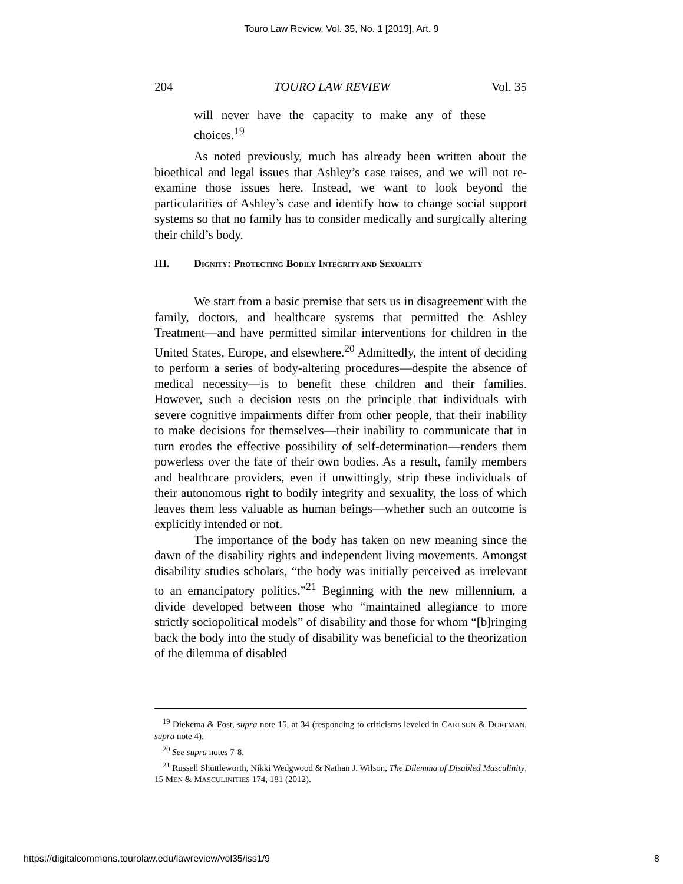Touro Law Review, Vol. 35, No. 1 [2019], Art. 9
204 TOURO LAW REVIEW Vol. 35
will never have the capacity to make any of these choices.<sup>19</sup>
As noted previously, much has already been written about the bioethical and legal issues that Ashley’s case raises, and we will not re-examine those issues here. Instead, we want to look beyond the particularities of Ashley’s case and identify how to change social support systems so that no family has to consider medically and surgically altering their child’s body.
III. DIGNITY: PROTECTING BODILY INTEGRITY AND SEXUALITY
We start from a basic premise that sets us in disagreement with the family, doctors, and healthcare systems that permitted the Ashley Treatment—and have permitted similar interventions for children in the United States, Europe, and elsewhere.<sup>20</sup> Admittedly, the intent of deciding to perform a series of body-altering procedures—despite the absence of medical necessity—is to benefit these children and their families. However, such a decision rests on the principle that individuals with severe cognitive impairments differ from other people, that their inability to make decisions for themselves—their inability to communicate that in turn erodes the effective possibility of self-determination—renders them powerless over the fate of their own bodies. As a result, family members and healthcare providers, even if unwittingly, strip these individuals of their autonomous right to bodily integrity and sexuality, the loss of which leaves them less valuable as human beings—whether such an outcome is explicitly intended or not.
The importance of the body has taken on new meaning since the dawn of the disability rights and independent living movements. Amongst disability studies scholars, “the body was initially perceived as irrelevant to an emancipatory politics.”<sup>21</sup> Beginning with the new millennium, a divide developed between those who “maintained allegiance to more strictly sociopolitical models” of disability and those for whom “[b]ringing back the body into the study of disability was beneficial to the theorization of the dilemma of disabled
<sup>19</sup> Diekema & Fost, supra note 15, at 34 (responding to criticisms leveled in CARLSON & DORFMAN, supra note 4).
<sup>20</sup> See supra notes 7-8.
<sup>21</sup> Russell Shuttleworth, Nikki Wedgwood & Nathan J. Wilson, The Dilemma of Disabled Masculinity, 15 MEN & MASCULINITIES 174, 181 (2012).
https://digitalcommons.tourolaw.edu/lawreview/vol35/iss1/9 8